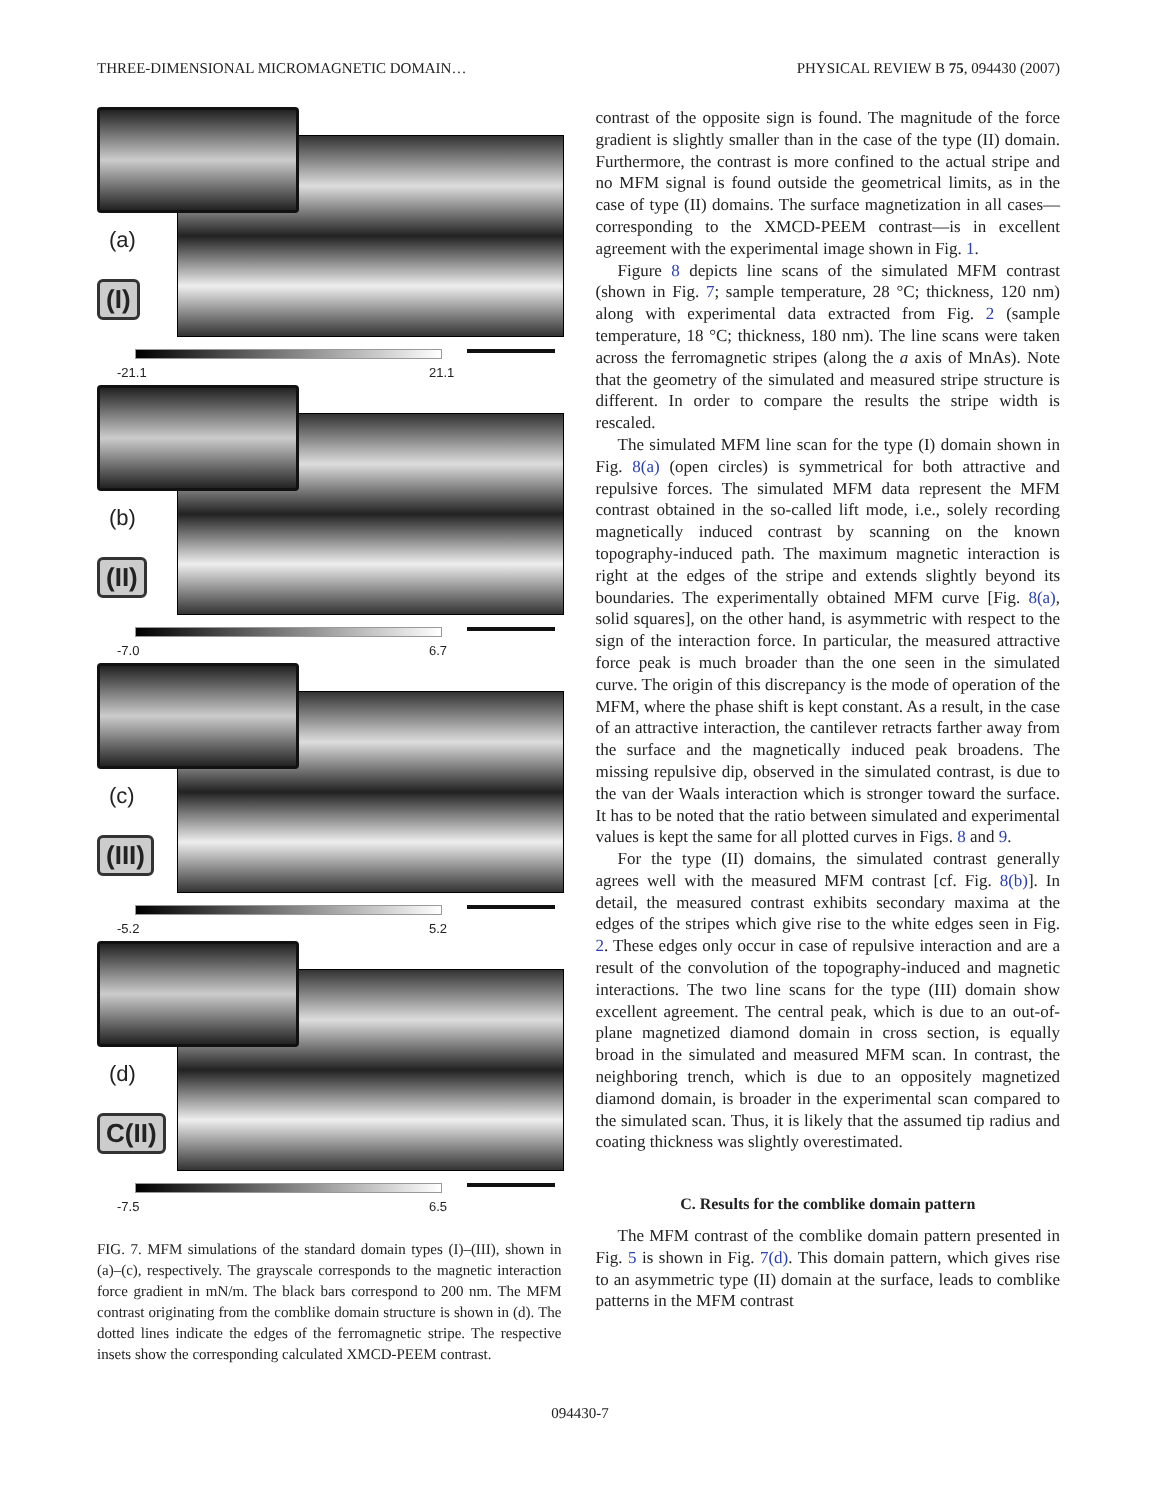THREE-DIMENSIONAL MICROMAGNETIC DOMAIN… PHYSICAL REVIEW B 75, 094430 (2007)
(a)
(I)
-21.1 21.1
(b)
(II)
-7.0 6.7
(c)
(III)
-5.2 5.2
(d)
C(II)
-7.5 6.5
FIG. 7. MFM simulations of the standard domain types (I)–(III), shown in (a)–(c), respectively. The grayscale corresponds to the magnetic interaction force gradient in mN/m. The black bars correspond to 200 nm. The MFM contrast originating from the comblike domain structure is shown in (d). The dotted lines indicate the edges of the ferromagnetic stripe. The respective insets show the corresponding calculated XMCD-PEEM contrast.
contrast of the opposite sign is found. The magnitude of the force gradient is slightly smaller than in the case of the type (II) domain. Furthermore, the contrast is more confined to the actual stripe and no MFM signal is found outside the geometrical limits, as in the case of type (II) domains. The surface magnetization in all cases—corresponding to the XMCD-PEEM contrast—is in excellent agreement with the experimental image shown in Fig. 1.
Figure 8 depicts line scans of the simulated MFM contrast (shown in Fig. 7; sample temperature, 28 °C; thickness, 120 nm) along with experimental data extracted from Fig. 2 (sample temperature, 18 °C; thickness, 180 nm). The line scans were taken across the ferromagnetic stripes (along the a axis of MnAs). Note that the geometry of the simulated and measured stripe structure is different. In order to compare the results the stripe width is rescaled.
The simulated MFM line scan for the type (I) domain shown in Fig. 8(a) (open circles) is symmetrical for both attractive and repulsive forces. The simulated MFM data represent the MFM contrast obtained in the so-called lift mode, i.e., solely recording magnetically induced contrast by scanning on the known topography-induced path. The maximum magnetic interaction is right at the edges of the stripe and extends slightly beyond its boundaries. The experimentally obtained MFM curve [Fig. 8(a), solid squares], on the other hand, is asymmetric with respect to the sign of the interaction force. In particular, the measured attractive force peak is much broader than the one seen in the simulated curve. The origin of this discrepancy is the mode of operation of the MFM, where the phase shift is kept constant. As a result, in the case of an attractive interaction, the cantilever retracts farther away from the surface and the magnetically induced peak broadens. The missing repulsive dip, observed in the simulated contrast, is due to the van der Waals interaction which is stronger toward the surface. It has to be noted that the ratio between simulated and experimental values is kept the same for all plotted curves in Figs. 8 and 9.
For the type (II) domains, the simulated contrast generally agrees well with the measured MFM contrast [cf. Fig. 8(b)]. In detail, the measured contrast exhibits secondary maxima at the edges of the stripes which give rise to the white edges seen in Fig. 2. These edges only occur in case of repulsive interaction and are a result of the convolution of the topography-induced and magnetic interactions. The two line scans for the type (III) domain show excellent agreement. The central peak, which is due to an out-of-plane magnetized diamond domain in cross section, is equally broad in the simulated and measured MFM scan. In contrast, the neighboring trench, which is due to an oppositely magnetized diamond domain, is broader in the experimental scan compared to the simulated scan. Thus, it is likely that the assumed tip radius and coating thickness was slightly overestimated.
C. Results for the comblike domain pattern
The MFM contrast of the comblike domain pattern presented in Fig. 5 is shown in Fig. 7(d). This domain pattern, which gives rise to an asymmetric type (II) domain at the surface, leads to comblike patterns in the MFM contrast
094430-7